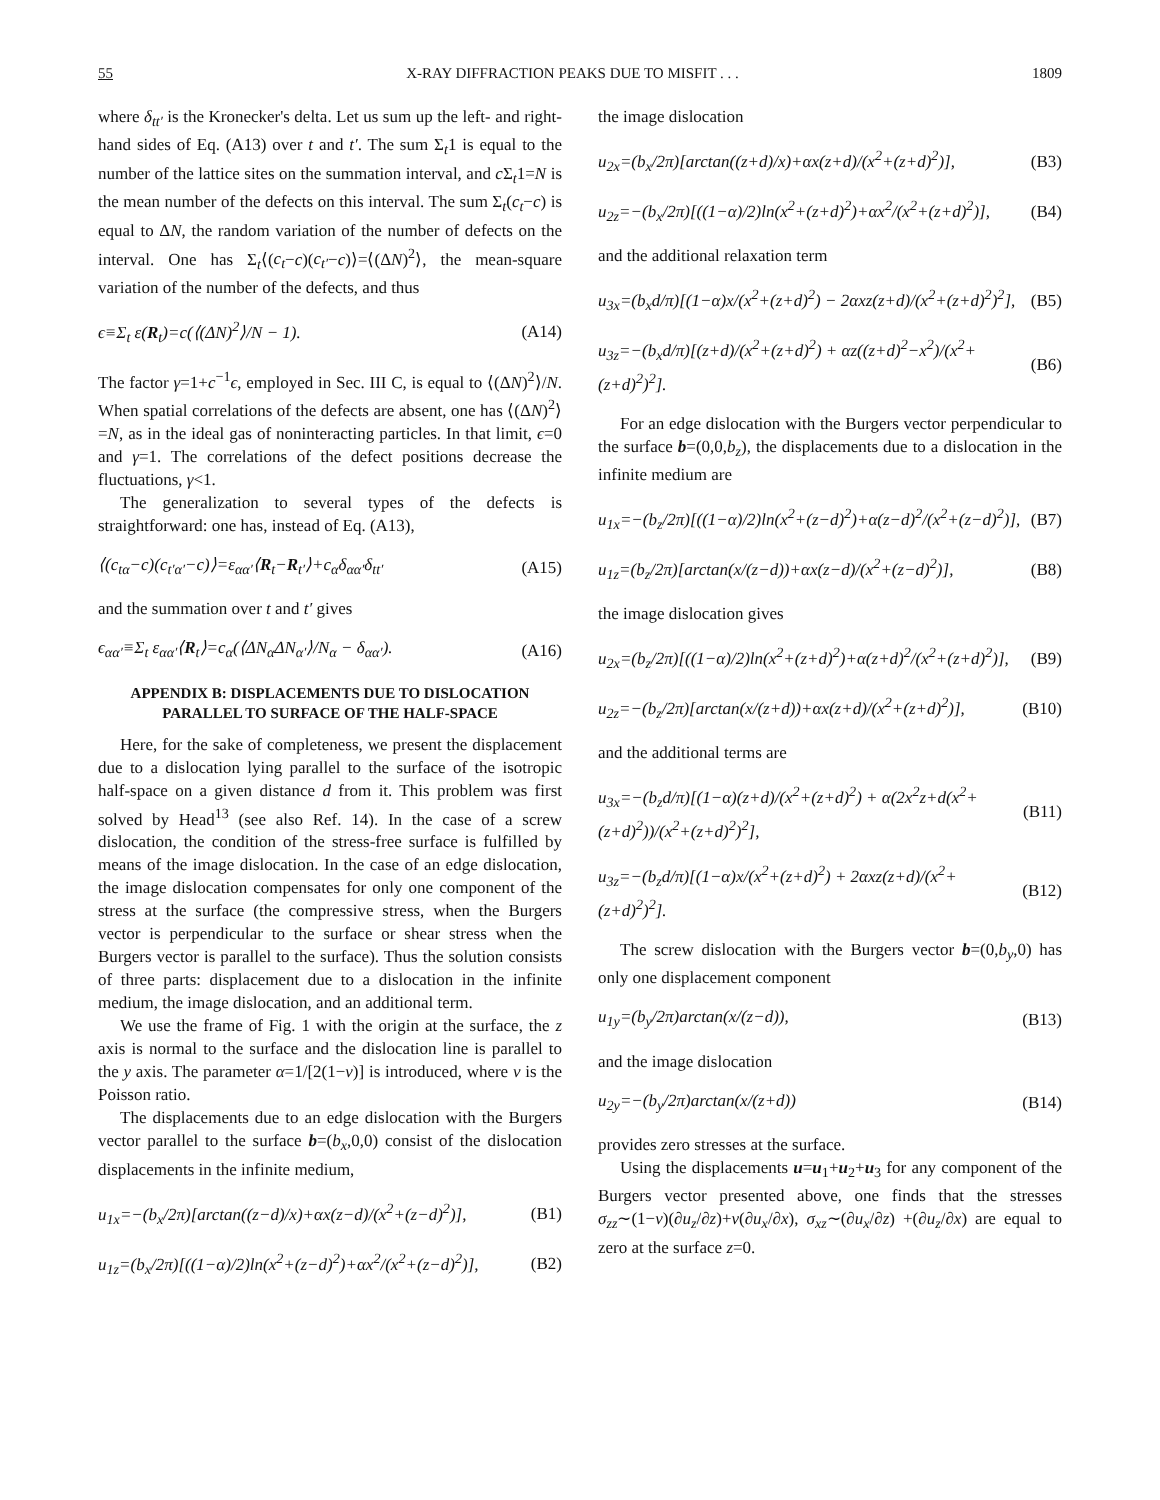55 X-RAY DIFFRACTION PEAKS DUE TO MISFIT . . . 1809
where δ<sub>tt′</sub> is the Kronecker's delta. Let us sum up the left- and right-hand sides of Eq. (A13) over t and t′. The sum Σ<sub>t</sub>1 is equal to the number of the lattice sites on the summation interval, and c Σ<sub>t</sub>1=N is the mean number of the defects on this interval. The sum Σ<sub>t</sub>(c<sub>t</sub>−c) is equal to ΔN, the random variation of the number of defects on the interval. One has Σ<sub>t</sub>⟨(c<sub>t</sub>−c)(c<sub>t′</sub>−c)⟩=⟨(ΔN)<sup>2</sup>⟩, the mean-square variation of the number of the defects, and thus
ϵ≡Σ<sub>t</sub> ε(R<sub>t</sub>)=c(⟨(ΔN)<sup>2</sup>⟩/N − 1). (A14)
The factor γ=1+c<sup>−1</sup>ϵ, employed in Sec. III C, is equal to ⟨(ΔN)<sup>2</sup>⟩/N. When spatial correlations of the defects are absent, one has ⟨(ΔN)<sup>2</sup>⟩=N, as in the ideal gas of noninteracting particles. In that limit, ϵ=0 and γ=1. The correlations of the defect positions decrease the fluctuations, γ<1.
The generalization to several types of the defects is straightforward: one has, instead of Eq. (A13),
⟨(c<sub>tα</sub>−c)(c<sub>t′α′</sub>−c)⟩=ε<sub>αα′</sub>⟨R<sub>t</sub>−R<sub>t′</sub>⟩+c<sub>α</sub>δ<sub>αα′</sub>δ<sub>tt′</sub> (A15)
and the summation over t and t′ gives
ϵ<sub>αα′</sub>≡Σ<sub>t</sub> ε<sub>αα′</sub>⟨R<sub>t</sub>⟩=c<sub>α</sub>(⟨ΔN<sub>α</sub>ΔN<sub>α′</sub>⟩/N<sub>α</sub> − δ<sub>αα′</sub>). (A16)
APPENDIX B: DISPLACEMENTS DUE TO DISLOCATION PARALLEL TO SURFACE OF THE HALF-SPACE
Here, for the sake of completeness, we present the displacement due to a dislocation lying parallel to the surface of the isotropic half-space on a given distance d from it. This problem was first solved by Head<sup>13</sup> (see also Ref. 14). In the case of a screw dislocation, the condition of the stress-free surface is fulfilled by means of the image dislocation. In the case of an edge dislocation, the image dislocation compensates for only one component of the stress at the surface (the compressive stress, when the Burgers vector is perpendicular to the surface or shear stress when the Burgers vector is parallel to the surface). Thus the solution consists of three parts: displacement due to a dislocation in the infinite medium, the image dislocation, and an additional term.
We use the frame of Fig. 1 with the origin at the surface, the z axis is normal to the surface and the dislocation line is parallel to the y axis. The parameter α=1/[2(1−ν)] is introduced, where ν is the Poisson ratio.
The displacements due to an edge dislocation with the Burgers vector parallel to the surface b=(b<sub>x</sub>,0,0) consist of the dislocation displacements in the infinite medium,
u<sub>1x</sub>=−(b<sub>x</sub>/2π)[arctan((z−d)/x)+αx(z−d)/(x<sup>2</sup>+(z−d)<sup>2</sup>)], (B1)
u<sub>1z</sub>=(b<sub>x</sub>/2π)[((1−α)/2)ln(x<sup>2</sup>+(z−d)<sup>2</sup>)+αx<sup>2</sup>/(x<sup>2</sup>+(z−d)<sup>2</sup>)], (B2)
the image dislocation
u<sub>2x</sub>=(b<sub>x</sub>/2π)[arctan((z+d)/x)+αx(z+d)/(x<sup>2</sup>+(z+d)<sup>2</sup>)], (B3)
u<sub>2z</sub>=−(b<sub>x</sub>/2π)[((1−α)/2)ln(x<sup>2</sup>+(z+d)<sup>2</sup>)+αx<sup>2</sup>/(x<sup>2</sup>+(z+d)<sup>2</sup>)], (B4)
and the additional relaxation term
u<sub>3x</sub>=(b<sub>x</sub>d/π)[(1−α)x/(x<sup>2</sup>+(z+d)<sup>2</sup>) − 2αxz(z+d)/(x<sup>2</sup>+(z+d)<sup>2</sup>)<sup>2</sup>], (B5)
u<sub>3z</sub>=−(b<sub>x</sub>d/π)[(z+d)/(x<sup>2</sup>+(z+d)<sup>2</sup>) + αz((z+d)<sup>2</sup>−x<sup>2</sup>)/(x<sup>2</sup>+(z+d)<sup>2</sup>)<sup>2</sup>]. (B6)
For an edge dislocation with the Burgers vector perpendicular to the surface b=(0,0,b<sub>z</sub>), the displacements due to a dislocation in the infinite medium are
u<sub>1x</sub>=−(b<sub>z</sub>/2π)[((1−α)/2)ln(x<sup>2</sup>+(z−d)<sup>2</sup>)+α(z−d)<sup>2</sup>/(x<sup>2</sup>+(z−d)<sup>2</sup>)], (B7)
u<sub>1z</sub>=(b<sub>z</sub>/2π)[arctan(x/(z−d))+αx(z−d)/(x<sup>2</sup>+(z−d)<sup>2</sup>)], (B8)
the image dislocation gives
u<sub>2x</sub>=(b<sub>z</sub>/2π)[((1−α)/2)ln(x<sup>2</sup>+(z+d)<sup>2</sup>)+α(z+d)<sup>2</sup>/(x<sup>2</sup>+(z+d)<sup>2</sup>)], (B9)
u<sub>2z</sub>=−(b<sub>z</sub>/2π)[arctan(x/(z+d))+αx(z+d)/(x<sup>2</sup>+(z+d)<sup>2</sup>)], (B10)
and the additional terms are
u<sub>3x</sub>=−(b<sub>z</sub>d/π)[(1−α)(z+d)/(x<sup>2</sup>+(z+d)<sup>2</sup>) + α(2x<sup>2</sup>z+d(x<sup>2</sup>+(z+d)<sup>2</sup>))/(x<sup>2</sup>+(z+d)<sup>2</sup>)<sup>2</sup>], (B11)
u<sub>3z</sub>=−(b<sub>z</sub>d/π)[(1−α)x/(x<sup>2</sup>+(z+d)<sup>2</sup>) + 2αxz(z+d)/(x<sup>2</sup>+(z+d)<sup>2</sup>)<sup>2</sup>]. (B12)
The screw dislocation with the Burgers vector b=(0,b<sub>y</sub>,0) has only one displacement component
u<sub>1y</sub>=(b<sub>y</sub>/2π)arctan(x/(z−d)), (B13)
and the image dislocation
u<sub>2y</sub>=−(b<sub>y</sub>/2π)arctan(x/(z+d)) (B14)
provides zero stresses at the surface.
Using the displacements u=u<sub>1</sub>+u<sub>2</sub>+u<sub>3</sub> for any component of the Burgers vector presented above, one finds that the stresses σ<sub>zz</sub>∼(1−ν)(∂u<sub>z</sub>/∂z)+ν(∂u<sub>x</sub>/∂x), σ<sub>xz</sub>∼(∂u<sub>x</sub>/∂z) +(∂u<sub>z</sub>/∂x) are equal to zero at the surface z=0.